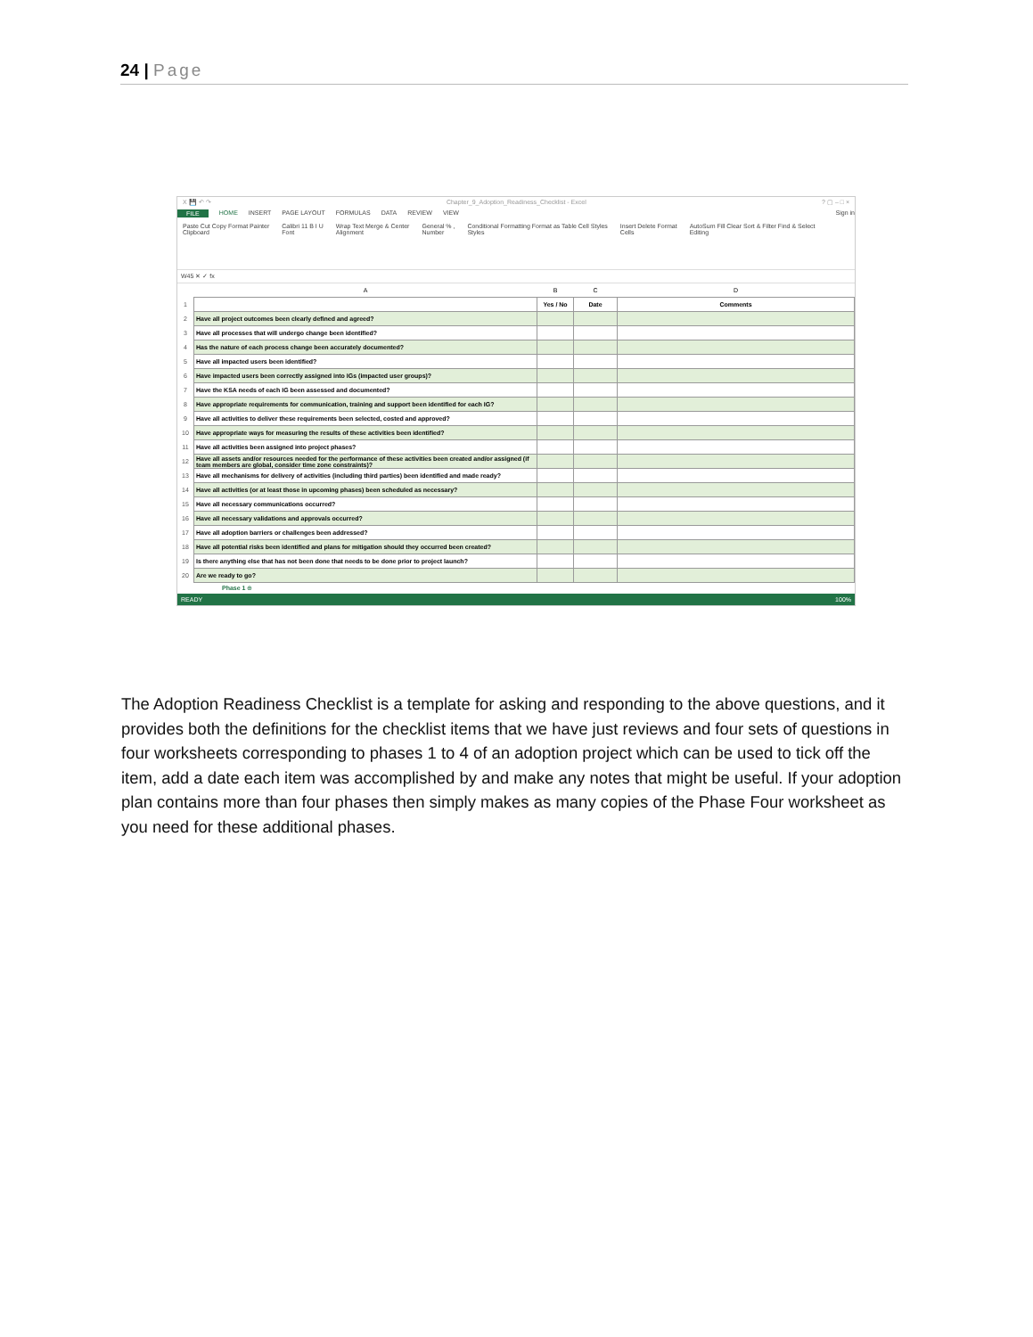24 | Page
X 💾 ↶ ↷ Chapter_9_Adoption_Readiness_Checklist - Excel? ▢ – □ ×
FILE HOME INSERT PAGE LAYOUT FORMULAS DATA REVIEW VIEW Sign in
Paste Cut Copy Format Painter
Clipboard
Calibri 11 B I U
Font
Wrap Text Merge & Center
Alignment
General % ,
Number
Conditional Formatting Format as Table Cell Styles
Styles
Insert Delete Format
Cells
AutoSum Fill Clear Sort & Filter Find & Select
Editing
W45 ✕ ✓ fx
| | A | B | C | D |
| 1 | | Yes / No | Date | Comments |
| 2 | Have all project outcomes been clearly defined and agreed? | | | |
| 3 | Have all processes that will undergo change been identified? | | | |
| 4 | Has the nature of each process change been accurately documented? | | | |
| 5 | Have all impacted users been identified? | | | |
| 6 | Have impacted users been correctly assigned into IGs (impacted user groups)? | | | |
| 7 | Have the KSA needs of each IG been assessed and documented? | | | |
| 8 | Have appropriate requirements for communication, training and support been identified for each IG? | | | |
| 9 | Have all activities to deliver these requirements been selected, costed and approved? | | | |
| 10 | Have appropriate ways for measuring the results of these activities been identified? | | | |
| 11 | Have all activities been assigned into project phases? | | | |
| 12 | Have all assets and/or resources needed for the performance of these activities been created and/or assigned (if team members are global, consider time zone constraints)? | | | |
| 13 | Have all mechanisms for delivery of activities (including third parties) been identified and made ready? | | | |
| 14 | Have all activities (or at least those in upcoming phases) been scheduled as necessary? | | | |
| 15 | Have all necessary communications occurred? | | | |
| 16 | Have all necessary validations and approvals occurred? | | | |
| 17 | Have all adoption barriers or challenges been addressed? | | | |
| 18 | Have all potential risks been identified and plans for mitigation should they occurred been created? | | | |
| 19 | Is there anything else that has not been done that needs to be done prior to project launch? | | | |
| 20 | Are we ready to go? | | | |
Phase 1 ⊕
READY 100%
The Adoption Readiness Checklist is a template for asking and responding to the above questions, and it provides both the definitions for the checklist items that we have just reviews and four sets of questions in four worksheets corresponding to phases 1 to 4 of an adoption project which can be used to tick off the item, add a date each item was accomplished by and make any notes that might be useful. If your adoption plan contains more than four phases then simply makes as many copies of the Phase Four worksheet as you need for these additional phases.